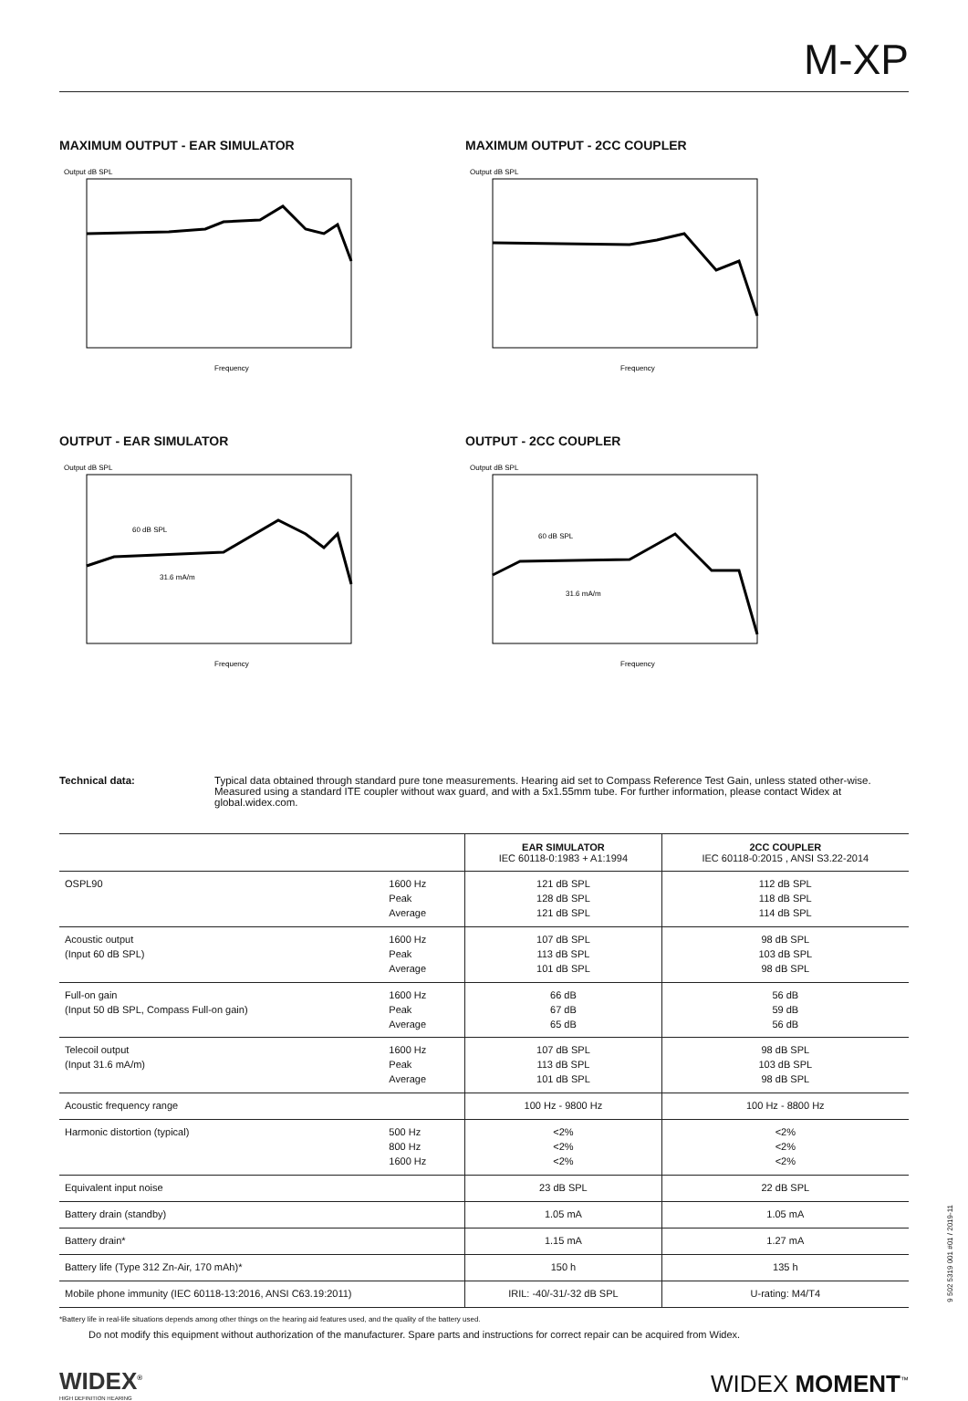M-XP
MAXIMUM OUTPUT - EAR SIMULATOR
Output dB SPL
Frequency
MAXIMUM OUTPUT - 2CC COUPLER
Output dB SPL
Frequency
OUTPUT - EAR SIMULATOR
Output dB SPL
60 dB SPL
31.6 mA/m
Frequency
OUTPUT - 2CC COUPLER
Output dB SPL
60 dB SPL
31.6 mA/m
Frequency
Technical data: Typical data obtained through standard pure tone measurements. Hearing aid set to Compass Reference Test Gain, unless stated other-wise. Measured using a standard ITE coupler without wax guard, and with a 5x1.55mm tube. For further information, please contact Widex at global.widex.com.
| | | EAR SIMULATOR IEC 60118-0:1983 + A1:1994 | 2CC COUPLER IEC 60118-0:2015 , ANSI S3.22-2014 |
| --- | --- | --- | --- |
| OSPL90 | 1600 Hz Peak Average | 121 dB SPL 128 dB SPL 121 dB SPL | 112 dB SPL 118 dB SPL 114 dB SPL |
| Acoustic output (Input 60 dB SPL) | 1600 Hz Peak Average | 107 dB SPL 113 dB SPL 101 dB SPL | 98 dB SPL 103 dB SPL 98 dB SPL |
| Full-on gain (Input 50 dB SPL, Compass Full-on gain) | 1600 Hz Peak Average | 66 dB 67 dB 65 dB | 56 dB 59 dB 56 dB |
| Telecoil output (Input 31.6 mA/m) | 1600 Hz Peak Average | 107 dB SPL 113 dB SPL 101 dB SPL | 98 dB SPL 103 dB SPL 98 dB SPL |
| Acoustic frequency range | | 100 Hz - 9800 Hz | 100 Hz - 8800 Hz |
| Harmonic distortion (typical) | 500 Hz 800 Hz 1600 Hz | <2% <2% <2% | <2% <2% <2% |
| Equivalent input noise | | 23 dB SPL | 22 dB SPL |
| Battery drain (standby) | | 1.05 mA | 1.05 mA |
| Battery drain* | | 1.15 mA | 1.27 mA |
| Battery life (Type 312 Zn-Air, 170 mAh)* | | 150 h | 135 h |
| Mobile phone immunity (IEC 60118-13:2016, ANSI C63.19:2011) | | IRIL: -40/-31/-32 dB SPL | U-rating: M4/T4 |
*Battery life in real-life situations depends among other things on the hearing aid features used, and the quality of the battery used.
Do not modify this equipment without authorization of the manufacturer. Spare parts and instructions for correct repair can be acquired from Widex.
WIDEX<sup>®</sup>
HIGH DEFINITION HEARING
WIDEX MOMENT<sup>™</sup>
9 502 5319 001 #01 / 2019-11